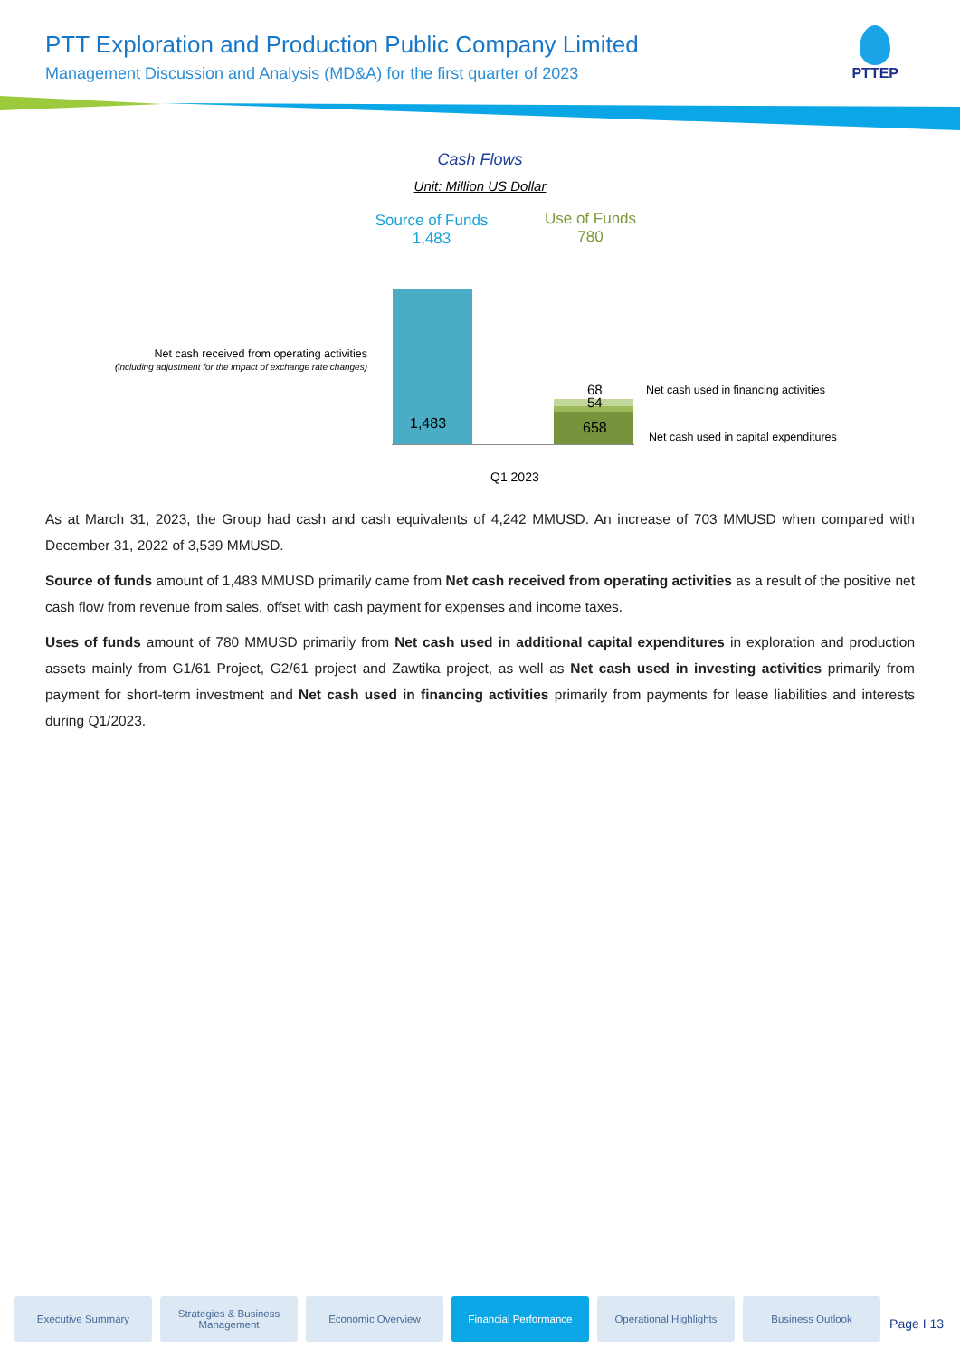PTT Exploration and Production Public Company Limited
Management Discussion and Analysis (MD&A) for the first quarter of 2023
PTTEP
Cash Flows
Unit: Million US Dollar
Source of Funds
1,483
Use of Funds
780
1,483
68
54
658
Net cash received from operating activities
(including adjustment for the impact of exchange rate changes)
Net cash used in financing activities
Net cash used in capital expenditures
Q1 2023
As at March 31, 2023, the Group had cash and cash equivalents of 4,242 MMUSD. An increase of 703 MMUSD when compared with December 31, 2022 of 3,539 MMUSD.
Source of funds amount of 1,483 MMUSD primarily came from Net cash received from operating activities as a result of the positive net cash flow from revenue from sales, offset with cash payment for expenses and income taxes.
Uses of funds amount of 780 MMUSD primarily from Net cash used in additional capital expenditures in exploration and production assets mainly from G1/61 Project, G2/61 project and Zawtika project, as well as Net cash used in investing activities primarily from payment for short-term investment and Net cash used in financing activities primarily from payments for lease liabilities and interests during Q1/2023.
Executive Summary Strategies & Business Management
Economic Overview Financial Performance Operational Highlights Business Outlook
Page I 13